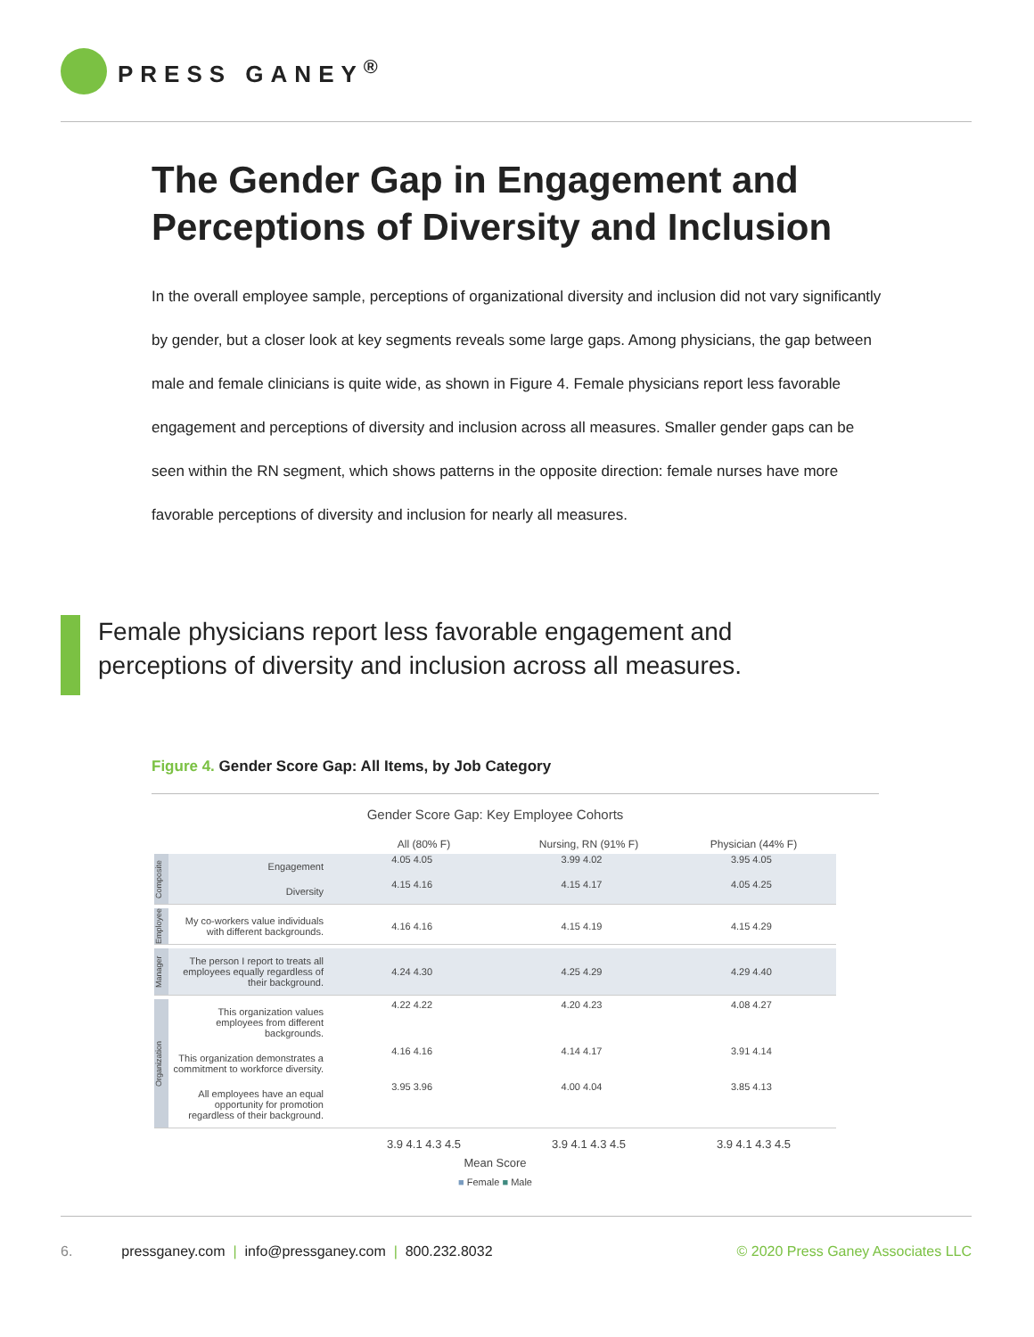PRESS GANEY<sup>®</sup>
The Gender Gap in Engagement and Perceptions of Diversity and Inclusion
In the overall employee sample, perceptions of organizational diversity and inclusion did not vary significantly by gender, but a closer look at key segments reveals some large gaps. Among physicians, the gap between male and female clinicians is quite wide, as shown in Figure 4. Female physicians report less favorable engagement and perceptions of diversity and inclusion across all measures. Smaller gender gaps can be seen within the RN segment, which shows patterns in the opposite direction: female nurses have more favorable perceptions of diversity and inclusion for nearly all measures.
Female physicians report less favorable engagement and perceptions of diversity and inclusion across all measures.
Figure 4. Gender Score Gap: All Items, by Job Category
Gender Score Gap: Key Employee Cohorts
All (80% F) Nursing, RN (91% F) Physician (44% F)
Composite
Engagement
4.05 4.05 3.99 4.02 3.95 4.05
Diversity
4.15 4.16 4.15 4.17 4.05 4.25
Employee
My co-workers value individuals with different backgrounds.
4.16 4.16 4.15 4.19 4.15 4.29
Manager
The person I report to treats all employees equally regardless of their background.
4.24 4.30 4.25 4.29 4.29 4.40
Organization
This organization values employees from different backgrounds.
4.22 4.22 4.20 4.23 4.08 4.27
This organization demonstrates a commitment to workforce diversity.
4.16 4.16 4.14 4.17 3.91 4.14
All employees have an equal opportunity for promotion regardless of their background.
3.95 3.96 4.00 4.04 3.85 4.13
3.9 4.1 4.3 4.5 3.9 4.1 4.3 4.5 3.9 4.1 4.3 4.5
Mean Score
■ Female ■ Male
6. pressganey.com | info@pressganey.com | 800.232.8032 © 2020 Press Ganey Associates LLC